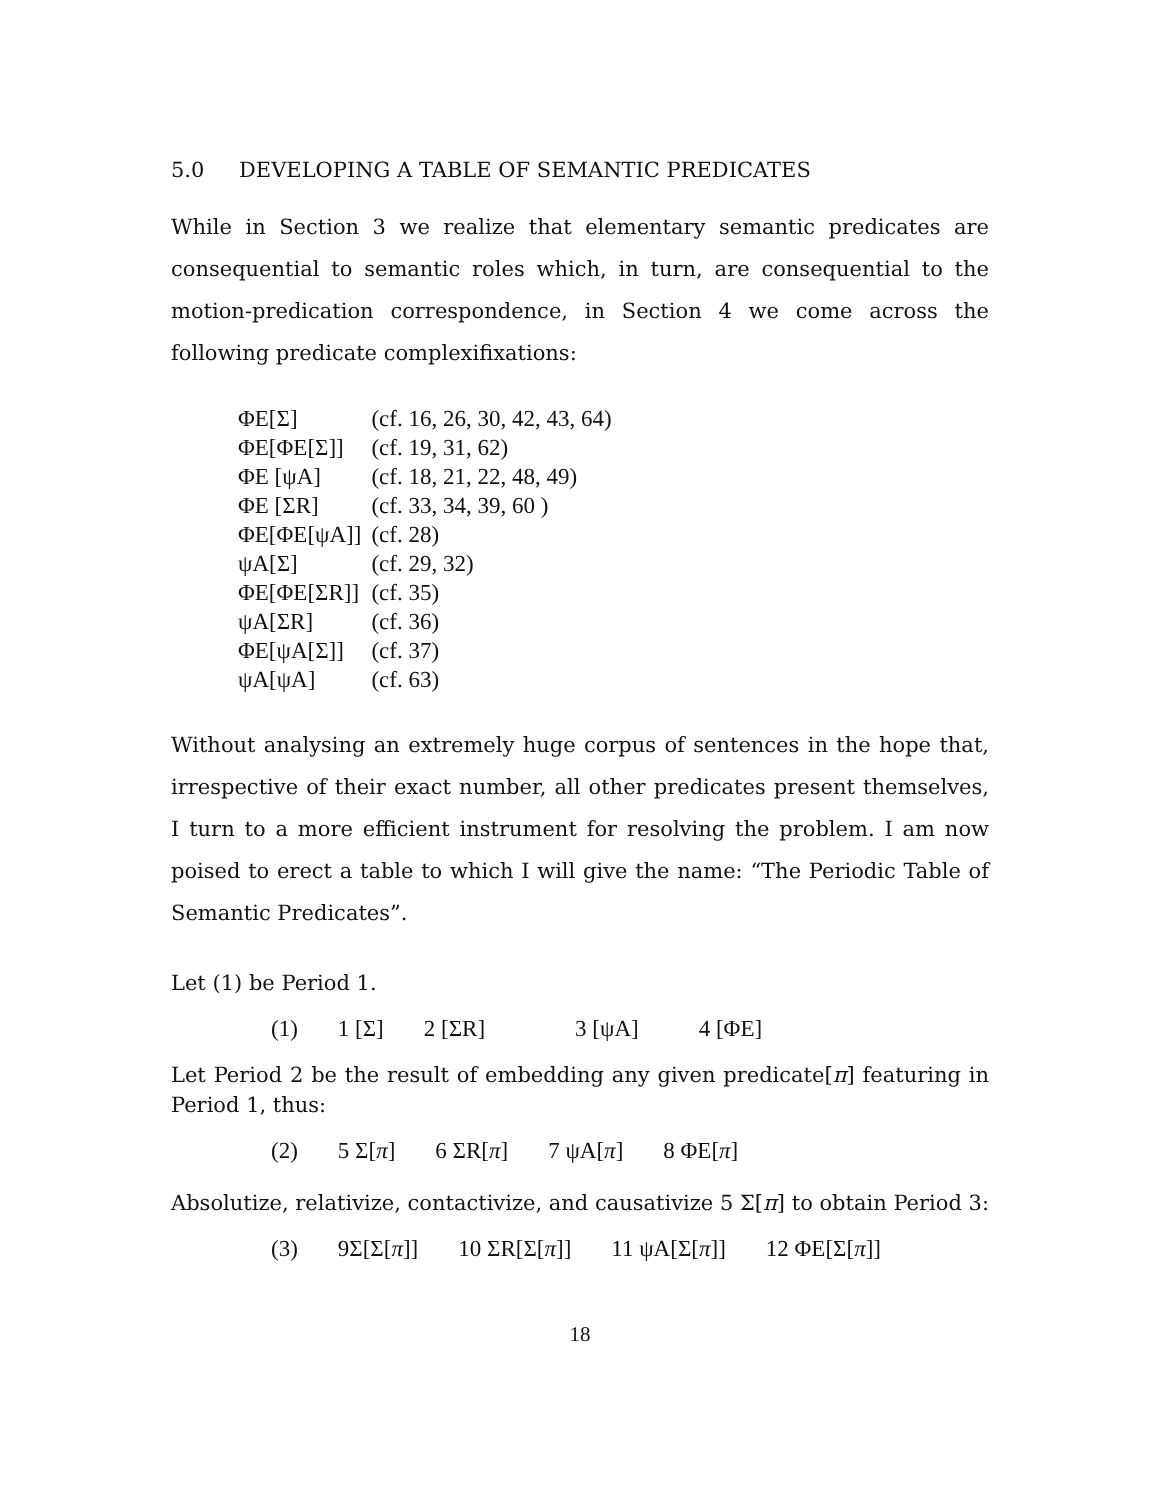5.0 DEVELOPING A TABLE OF SEMANTIC PREDICATES
While in Section 3 we realize that elementary semantic predicates are consequential to semantic roles which, in turn, are consequential to the motion-predication correspondence, in Section 4 we come across the following predicate complexifixations:
| ΦE[Σ] | (cf. 16, 26, 30, 42, 43, 64) |
| ΦE[ΦE[Σ]] | (cf. 19, 31, 62) |
| ΦE [ψA] | (cf. 18, 21, 22, 48, 49) |
| ΦE [ΣR] | (cf. 33, 34, 39, 60 ) |
| ΦE[ΦE[ψA]] | (cf. 28) |
| ψA[Σ] | (cf. 29, 32) |
| ΦE[ΦE[ΣR]] | (cf. 35) |
| ψA[ΣR] | (cf. 36) |
| ΦE[ψA[Σ]] | (cf. 37) |
| ψA[ψA] | (cf. 63) |
Without analysing an extremely huge corpus of sentences in the hope that, irrespective of their exact number, all other predicates present themselves, I turn to a more efficient instrument for resolving the problem. I am now poised to erect a table to which I will give the name: “The Periodic Table of Semantic Predicates”.
Let (1) be Period 1.
| (1) | 1 [Σ] | 2 [ΣR] | 3 [ψA] | 4 [ΦE] |
Let Period 2 be the result of embedding any given predicate[π] featuring in Period 1, thus:
| (2) | 5 Σ[ π ] | 6 ΣR[ π ] | 7 ψA[ π ] | 8 ΦE[ π ] |
Absolutize, relativize, contactivize, and causativize 5 Σ[π] to obtain Period 3:
| (3) | 9Σ[Σ[ π ]] | 10 ΣR[Σ[ π ]] | 11 ψA[Σ[ π ]] | 12 ΦE[Σ[ π ]] |
18